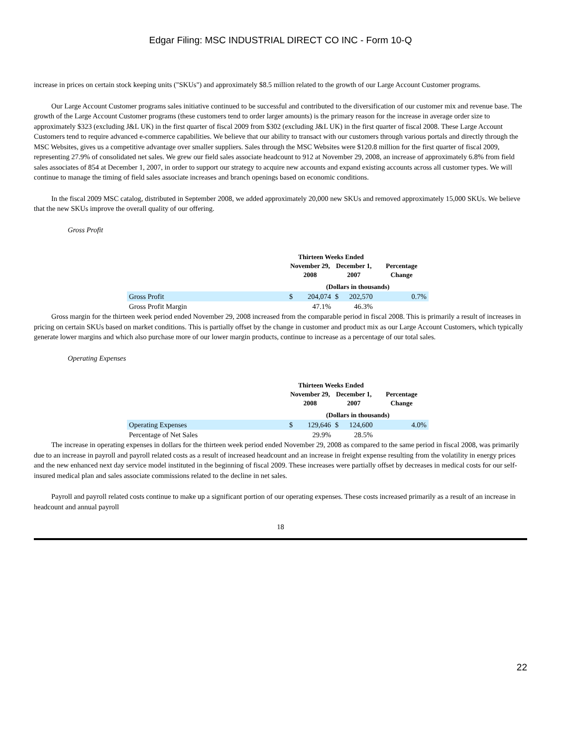Edgar Filing: MSC INDUSTRIAL DIRECT CO INC - Form 10-Q
increase in prices on certain stock keeping units ("SKUs") and approximately $8.5 million related to the growth of our Large Account Customer programs.
Our Large Account Customer programs sales initiative continued to be successful and contributed to the diversification of our customer mix and revenue base. The growth of the Large Account Customer programs (these customers tend to order larger amounts) is the primary reason for the increase in average order size to approximately $323 (excluding J&L UK) in the first quarter of fiscal 2009 from $302 (excluding J&L UK) in the first quarter of fiscal 2008. These Large Account Customers tend to require advanced e-commerce capabilities. We believe that our ability to transact with our customers through various portals and directly through the MSC Websites, gives us a competitive advantage over smaller suppliers. Sales through the MSC Websites were $120.8 million for the first quarter of fiscal 2009, representing 27.9% of consolidated net sales. We grew our field sales associate headcount to 912 at November 29, 2008, an increase of approximately 6.8% from field sales associates of 854 at December 1, 2007, in order to support our strategy to acquire new accounts and expand existing accounts across all customer types. We will continue to manage the timing of field sales associate increases and branch openings based on economic conditions.
In the fiscal 2009 MSC catalog, distributed in September 2008, we added approximately 20,000 new SKUs and removed approximately 15,000 SKUs. We believe that the new SKUs improve the overall quality of our offering.
Gross Profit
| | Thirteen Weeks Ended | | | | |
| --- | --- | --- | --- | --- | --- |
| | November 29, 2008 | | December 1, 2007 | | Percentage Change |
| | (Dollars in thousands) | | | | |
| Gross Profit | $ | 204,074 | $ | 202,570 | 0.7% |
| Gross Profit Margin | | 47.1% | | 46.3% | |
Gross margin for the thirteen week period ended November 29, 2008 increased from the comparable period in fiscal 2008. This is primarily a result of increases in pricing on certain SKUs based on market conditions. This is partially offset by the change in customer and product mix as our Large Account Customers, which typically generate lower margins and which also purchase more of our lower margin products, continue to increase as a percentage of our total sales.
Operating Expenses
| | Thirteen Weeks Ended | | | | |
| --- | --- | --- | --- | --- | --- |
| | November 29, 2008 | | December 1, 2007 | | Percentage Change |
| | (Dollars in thousands) | | | | |
| Operating Expenses | $ | 129,646 | $ | 124,600 | 4.0% |
| Percentage of Net Sales | | 29.9% | | 28.5% | |
The increase in operating expenses in dollars for the thirteen week period ended November 29, 2008 as compared to the same period in fiscal 2008, was primarily due to an increase in payroll and payroll related costs as a result of increased headcount and an increase in freight expense resulting from the volatility in energy prices and the new enhanced next day service model instituted in the beginning of fiscal 2009. These increases were partially offset by decreases in medical costs for our self-insured medical plan and sales associate commissions related to the decline in net sales.
Payroll and payroll related costs continue to make up a significant portion of our operating expenses. These costs increased primarily as a result of an increase in headcount and annual payroll
18
22